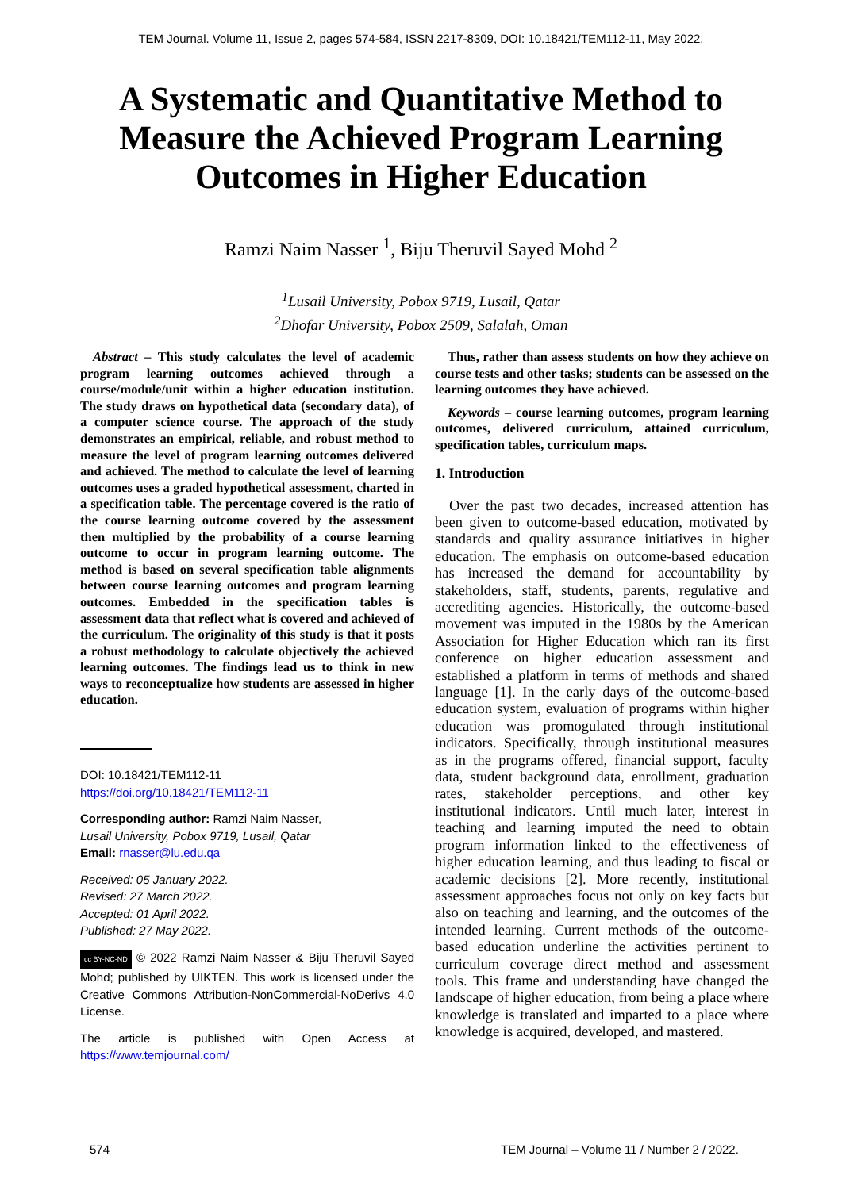TEM Journal. Volume 11, Issue 2, pages 574-584, ISSN 2217-8309, DOI: 10.18421/TEM112-11, May 2022.
A Systematic and Quantitative Method to Measure the Achieved Program Learning Outcomes in Higher Education
Ramzi Naim Nasser <sup>1</sup>, Biju Theruvil Sayed Mohd <sup>2</sup>
<sup>1</sup> Lusail University, Pobox 9719, Lusail, Qatar
<sup>2</sup> Dhofar University, Pobox 2509, Salalah, Oman
Abstract – This study calculates the level of academic program learning outcomes achieved through a course/module/unit within a higher education institution. The study draws on hypothetical data (secondary data), of a computer science course. The approach of the study demonstrates an empirical, reliable, and robust method to measure the level of program learning outcomes delivered and achieved. The method to calculate the level of learning outcomes uses a graded hypothetical assessment, charted in a specification table. The percentage covered is the ratio of the course learning outcome covered by the assessment then multiplied by the probability of a course learning outcome to occur in program learning outcome. The method is based on several specification table alignments between course learning outcomes and program learning outcomes. Embedded in the specification tables is assessment data that reflect what is covered and achieved of the curriculum. The originality of this study is that it posts a robust methodology to calculate objectively the achieved learning outcomes. The findings lead us to think in new ways to reconceptualize how students are assessed in higher education.
DOI: 10.18421/TEM112-11
https://doi.org/10.18421/TEM112-11
Corresponding author: Ramzi Naim Nasser,
Lusail University, Pobox 9719, Lusail, Qatar
Email: rnasser@lu.edu.qa
Received: 05 January 2022.
Revised: 27 March 2022.
Accepted: 01 April 2022.
Published: 27 May 2022.
cc BY-NC-ND © 2022 Ramzi Naim Nasser & Biju Theruvil Sayed Mohd; published by UIKTEN. This work is licensed under the Creative Commons Attribution-NonCommercial-NoDerivs 4.0 License.
The article is published with Open Access at https://www.temjournal.com/
Thus, rather than assess students on how they achieve on course tests and other tasks; students can be assessed on the learning outcomes they have achieved.
Keywords – course learning outcomes, program learning outcomes, delivered curriculum, attained curriculum, specification tables, curriculum maps.
1. Introduction
Over the past two decades, increased attention has been given to outcome-based education, motivated by standards and quality assurance initiatives in higher education. The emphasis on outcome-based education has increased the demand for accountability by stakeholders, staff, students, parents, regulative and accrediting agencies. Historically, the outcome-based movement was imputed in the 1980s by the American Association for Higher Education which ran its first conference on higher education assessment and established a platform in terms of methods and shared language [1]. In the early days of the outcome-based education system, evaluation of programs within higher education was promogulated through institutional indicators. Specifically, through institutional measures as in the programs offered, financial support, faculty data, student background data, enrollment, graduation rates, stakeholder perceptions, and other key institutional indicators. Until much later, interest in teaching and learning imputed the need to obtain program information linked to the effectiveness of higher education learning, and thus leading to fiscal or academic decisions [2]. More recently, institutional assessment approaches focus not only on key facts but also on teaching and learning, and the outcomes of the intended learning. Current methods of the outcome-based education underline the activities pertinent to curriculum coverage direct method and assessment tools. This frame and understanding have changed the landscape of higher education, from being a place where knowledge is translated and imparted to a place where knowledge is acquired, developed, and mastered.
574
TEM Journal – Volume 11 / Number 2 / 2022.